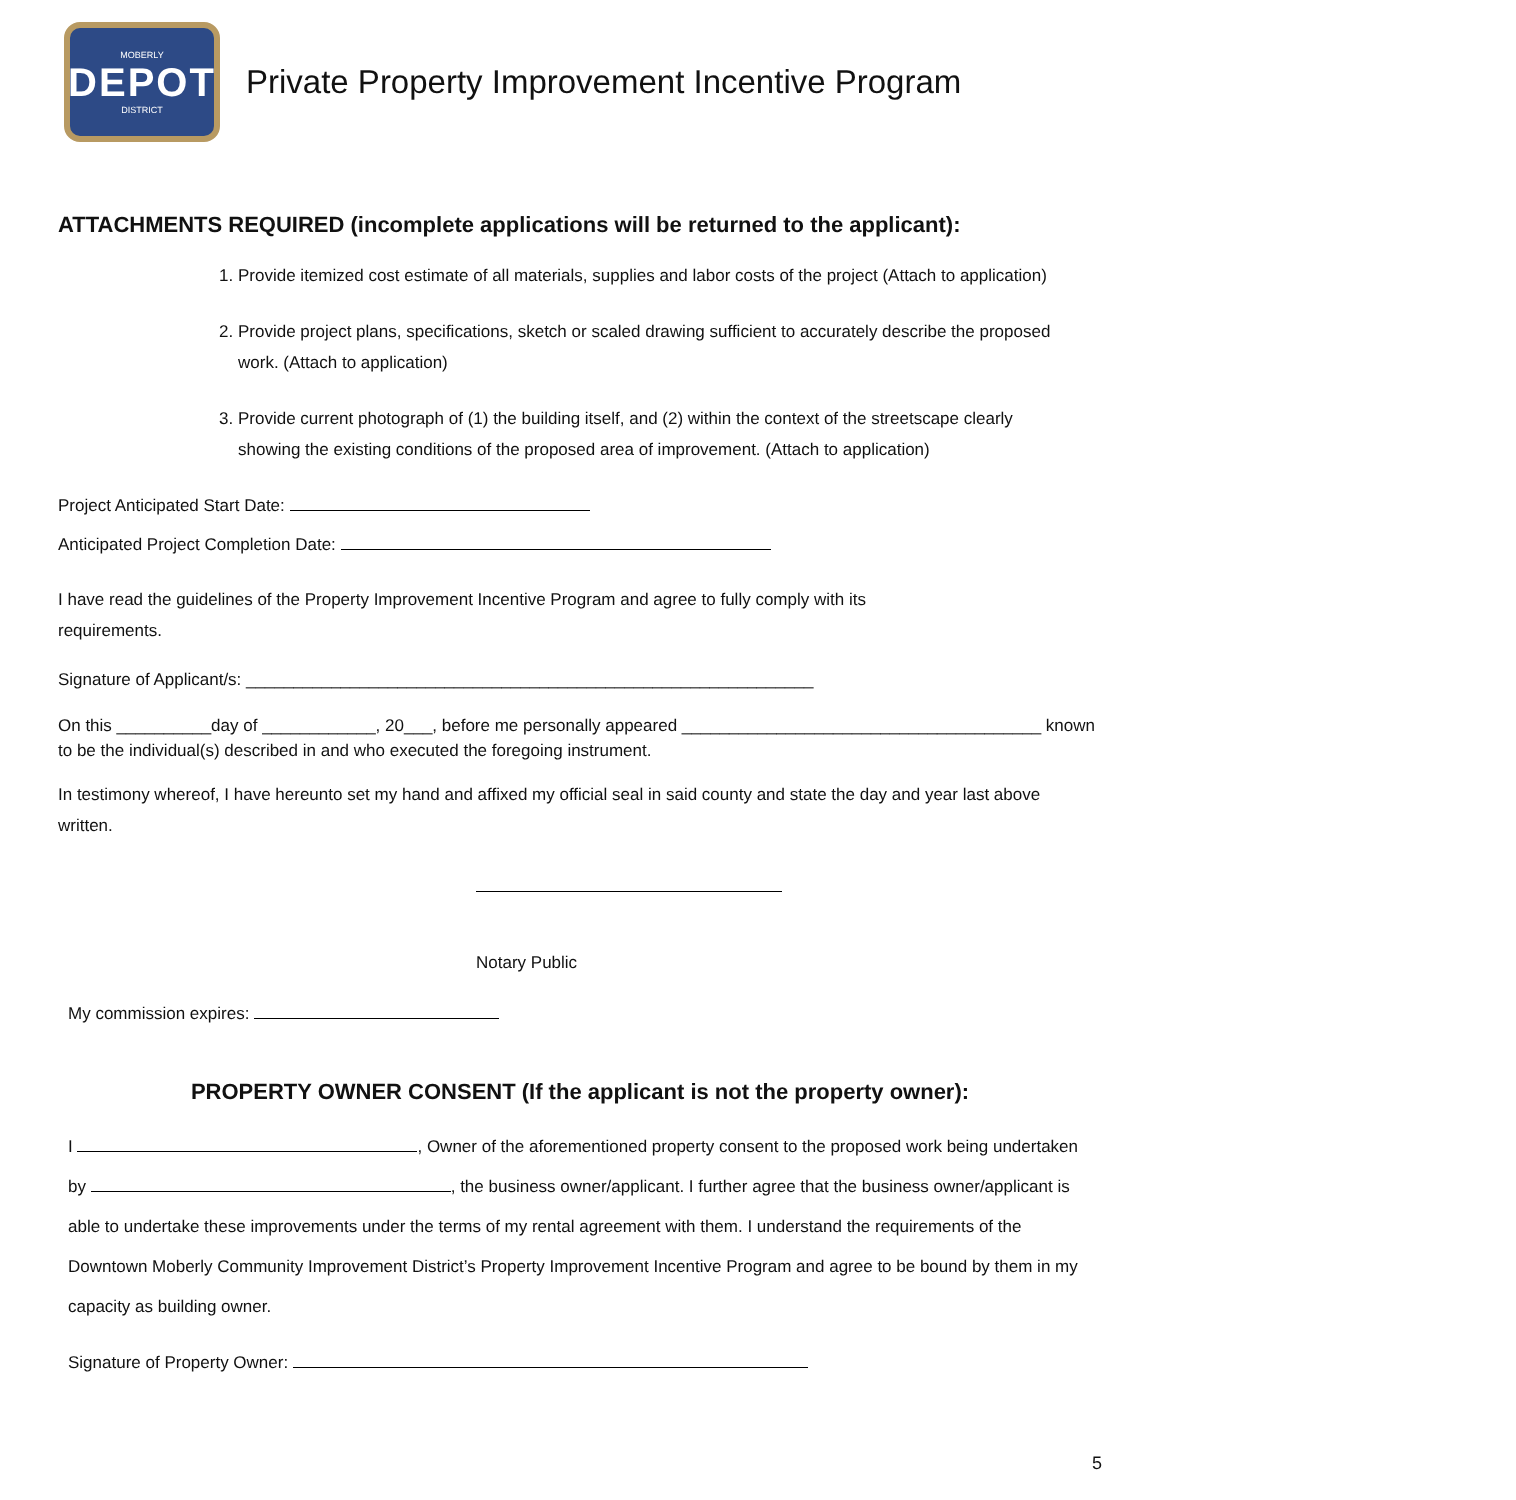MOBERLY
DEPOT
DISTRICT
Private Property Improvement Incentive Program
ATTACHMENTS REQUIRED (incomplete applications will be returned to the applicant):
1. Provide itemized cost estimate of all materials, supplies and labor costs of the project (Attach to application)
2. Provide project plans, specifications, sketch or scaled drawing sufficient to accurately describe the proposed work. (Attach to application)
3. Provide current photograph of (1) the building itself, and (2) within the context of the streetscape clearly showing the existing conditions of the proposed area of improvement. (Attach to application)
Project Anticipated Start Date:
Anticipated Project Completion Date:
I have read the guidelines of the Property Improvement Incentive Program and agree to fully comply with its requirements.
Signature of Applicant/s: ____________________________________________________________
On this __________day of ____________, 20___, before me personally appeared ______________________________________ known to be the individual(s) described in and who executed the foregoing instrument.
In testimony whereof, I have hereunto set my hand and affixed my official seal in said county and state the day and year last above written.
Notary Public
My commission expires:
PROPERTY OWNER CONSENT (If the applicant is not the property owner):
I , Owner of the aforementioned property consent to the proposed work being undertaken by , the business owner/applicant. I further agree that the business owner/applicant is able to undertake these improvements under the terms of my rental agreement with them. I understand the requirements of the Downtown Moberly Community Improvement District’s Property Improvement Incentive Program and agree to be bound by them in my capacity as building owner.
Signature of Property Owner:
5